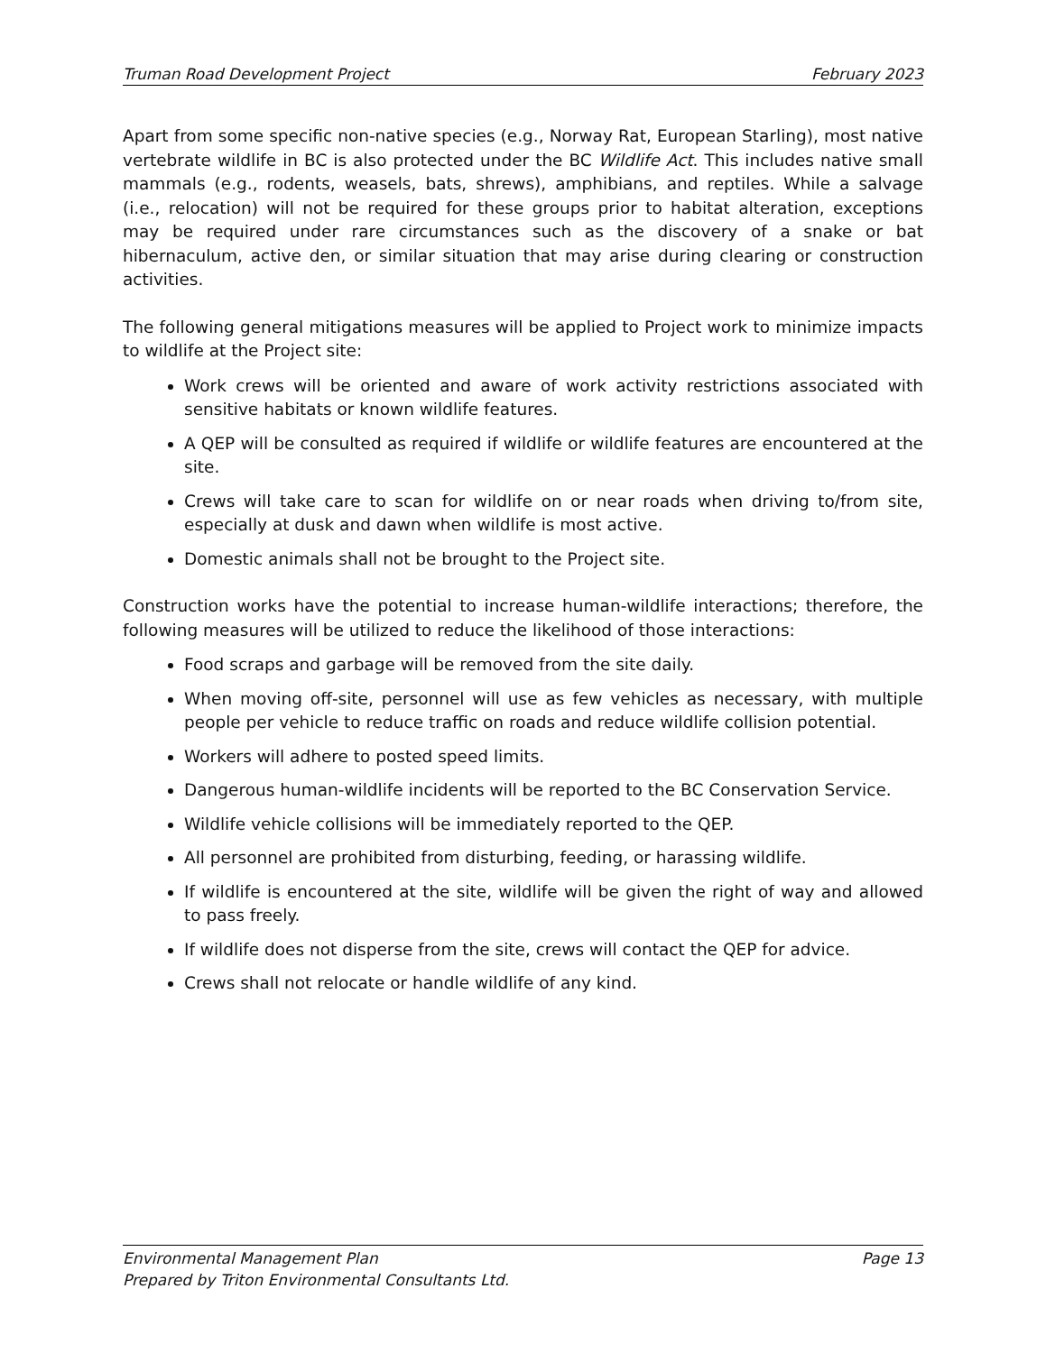Truman Road Development Project February 2023
Apart from some specific non-native species (e.g., Norway Rat, European Starling), most native vertebrate wildlife in BC is also protected under the BC Wildlife Act. This includes native small mammals (e.g., rodents, weasels, bats, shrews), amphibians, and reptiles. While a salvage (i.e., relocation) will not be required for these groups prior to habitat alteration, exceptions may be required under rare circumstances such as the discovery of a snake or bat hibernaculum, active den, or similar situation that may arise during clearing or construction activities.
The following general mitigations measures will be applied to Project work to minimize impacts to wildlife at the Project site:
Work crews will be oriented and aware of work activity restrictions associated with sensitive habitats or known wildlife features.
A QEP will be consulted as required if wildlife or wildlife features are encountered at the site.
Crews will take care to scan for wildlife on or near roads when driving to/from site, especially at dusk and dawn when wildlife is most active.
Domestic animals shall not be brought to the Project site.
Construction works have the potential to increase human-wildlife interactions; therefore, the following measures will be utilized to reduce the likelihood of those interactions:
Food scraps and garbage will be removed from the site daily.
When moving off-site, personnel will use as few vehicles as necessary, with multiple people per vehicle to reduce traffic on roads and reduce wildlife collision potential.
Workers will adhere to posted speed limits.
Dangerous human-wildlife incidents will be reported to the BC Conservation Service.
Wildlife vehicle collisions will be immediately reported to the QEP.
All personnel are prohibited from disturbing, feeding, or harassing wildlife.
If wildlife is encountered at the site, wildlife will be given the right of way and allowed to pass freely.
If wildlife does not disperse from the site, crews will contact the QEP for advice.
Crews shall not relocate or handle wildlife of any kind.
Environmental Management Plan Page 13
Prepared by Triton Environmental Consultants Ltd.